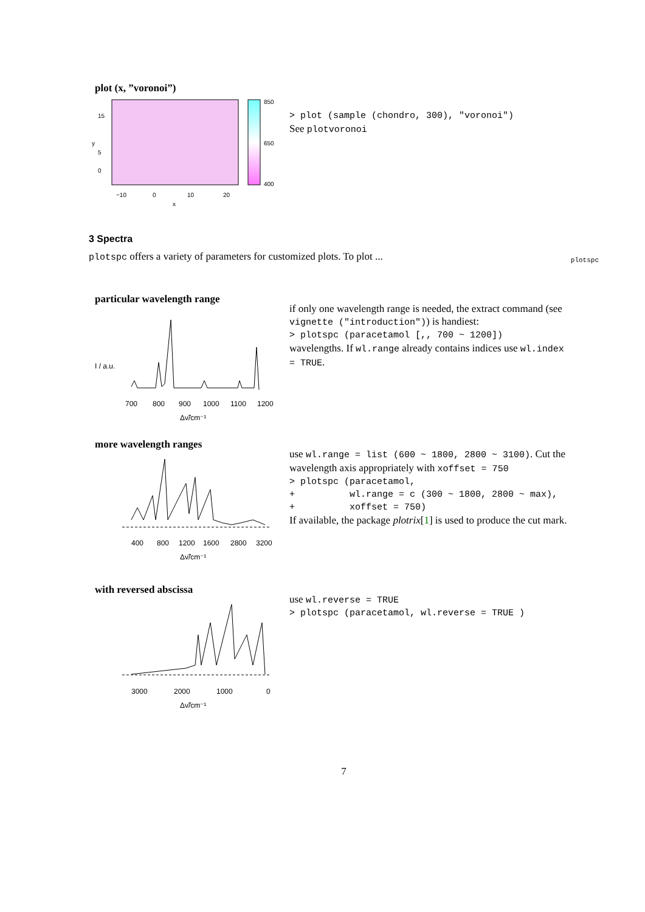plot (x, ”voronoi”)
850
650
400
−10
0
10
20
x
15
5
0
y
> plot (sample (chondro, 300), "voronoi")
See plotvoronoi
3 Spectra
plotspc
plotspc offers a variety of parameters for customized plots. To plot ...
particular wavelength range
700
800
900
1000
1100
1200
Δν̃/cm⁻¹
I / a.u.
if only one wavelength range is needed, the extract command (see vignette ("introduction")) is handiest:
> plotspc (paracetamol [,, 700 ~ 1200])
wavelengths. If wl.range already contains indices use wl.index = TRUE.
more wavelength ranges
400
800
1200
1600
2800
3200
Δν̃/cm⁻¹
use wl.range = list (600 ~ 1800, 2800 ~ 3100). Cut the wavelength axis appropriately with xoffset = 750
> plotspc (paracetamol,
+          wl.range = c (300 ~ 1800, 2800 ~ max),
+          xoffset = 750)
If available, the package plotrix[1] is used to produce the cut mark.
with reversed abscissa
3000
2000
1000
0
Δν̃/cm⁻¹
use wl.reverse = TRUE
> plotspc (paracetamol, wl.reverse = TRUE )
7